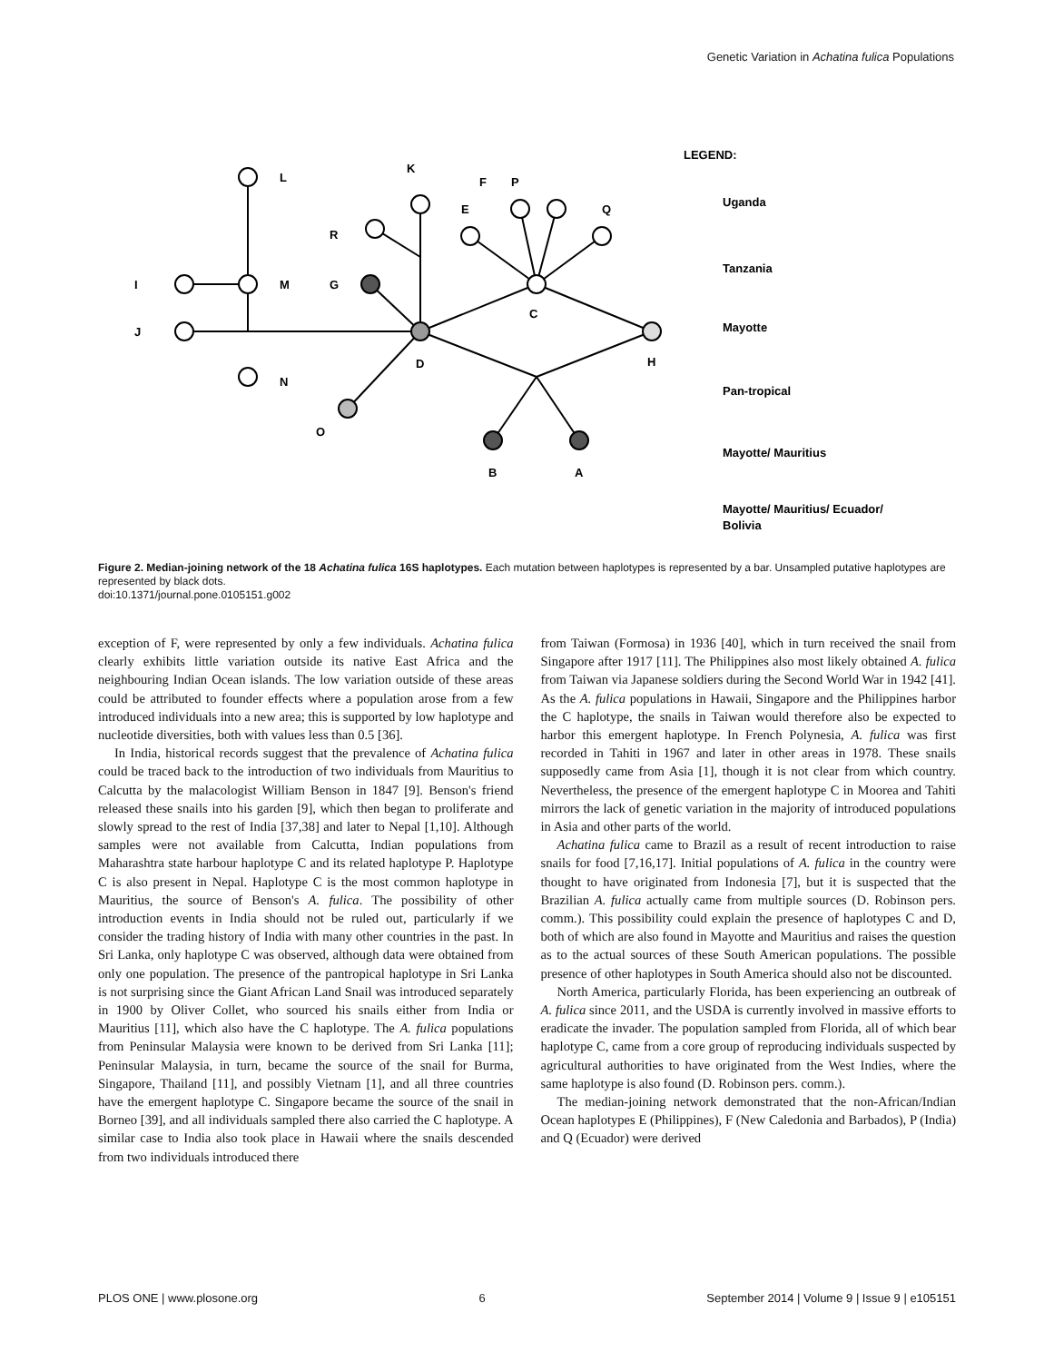Genetic Variation in Achatina fulica Populations
L
K
F
P
E
Q
R
I
M
G
J
N
C
D
H
O
B
A
LEGEND:
Uganda
Tanzania
Mayotte
Pan-tropical
Mayotte/ Mauritius
Mayotte/ Mauritius/ Ecuador/
Bolivia
Figure 2. Median-joining network of the 18 Achatina fulica 16S haplotypes. Each mutation between haplotypes is represented by a bar. Unsampled putative haplotypes are represented by black dots.
doi:10.1371/journal.pone.0105151.g002
exception of F, were represented by only a few individuals. Achatina fulica clearly exhibits little variation outside its native East Africa and the neighbouring Indian Ocean islands. The low variation outside of these areas could be attributed to founder effects where a population arose from a few introduced individuals into a new area; this is supported by low haplotype and nucleotide diversities, both with values less than 0.5 [36].
In India, historical records suggest that the prevalence of Achatina fulica could be traced back to the introduction of two individuals from Mauritius to Calcutta by the malacologist William Benson in 1847 [9]. Benson's friend released these snails into his garden [9], which then began to proliferate and slowly spread to the rest of India [37,38] and later to Nepal [1,10]. Although samples were not available from Calcutta, Indian populations from Maharashtra state harbour haplotype C and its related haplotype P. Haplotype C is also present in Nepal. Haplotype C is the most common haplotype in Mauritius, the source of Benson's A. fulica. The possibility of other introduction events in India should not be ruled out, particularly if we consider the trading history of India with many other countries in the past. In Sri Lanka, only haplotype C was observed, although data were obtained from only one population. The presence of the pantropical haplotype in Sri Lanka is not surprising since the Giant African Land Snail was introduced separately in 1900 by Oliver Collet, who sourced his snails either from India or Mauritius [11], which also have the C haplotype. The A. fulica populations from Peninsular Malaysia were known to be derived from Sri Lanka [11]; Peninsular Malaysia, in turn, became the source of the snail for Burma, Singapore, Thailand [11], and possibly Vietnam [1], and all three countries have the emergent haplotype C. Singapore became the source of the snail in Borneo [39], and all individuals sampled there also carried the C haplotype. A similar case to India also took place in Hawaii where the snails descended from two individuals introduced there
from Taiwan (Formosa) in 1936 [40], which in turn received the snail from Singapore after 1917 [11]. The Philippines also most likely obtained A. fulica from Taiwan via Japanese soldiers during the Second World War in 1942 [41]. As the A. fulica populations in Hawaii, Singapore and the Philippines harbor the C haplotype, the snails in Taiwan would therefore also be expected to harbor this emergent haplotype. In French Polynesia, A. fulica was first recorded in Tahiti in 1967 and later in other areas in 1978. These snails supposedly came from Asia [1], though it is not clear from which country. Nevertheless, the presence of the emergent haplotype C in Moorea and Tahiti mirrors the lack of genetic variation in the majority of introduced populations in Asia and other parts of the world.
Achatina fulica came to Brazil as a result of recent introduction to raise snails for food [7,16,17]. Initial populations of A. fulica in the country were thought to have originated from Indonesia [7], but it is suspected that the Brazilian A. fulica actually came from multiple sources (D. Robinson pers. comm.). This possibility could explain the presence of haplotypes C and D, both of which are also found in Mayotte and Mauritius and raises the question as to the actual sources of these South American populations. The possible presence of other haplotypes in South America should also not be discounted.
North America, particularly Florida, has been experiencing an outbreak of A. fulica since 2011, and the USDA is currently involved in massive efforts to eradicate the invader. The population sampled from Florida, all of which bear haplotype C, came from a core group of reproducing individuals suspected by agricultural authorities to have originated from the West Indies, where the same haplotype is also found (D. Robinson pers. comm.).
The median-joining network demonstrated that the non-African/Indian Ocean haplotypes E (Philippines), F (New Caledonia and Barbados), P (India) and Q (Ecuador) were derived
PLOS ONE | www.plosone.org 6 September 2014 | Volume 9 | Issue 9 | e105151